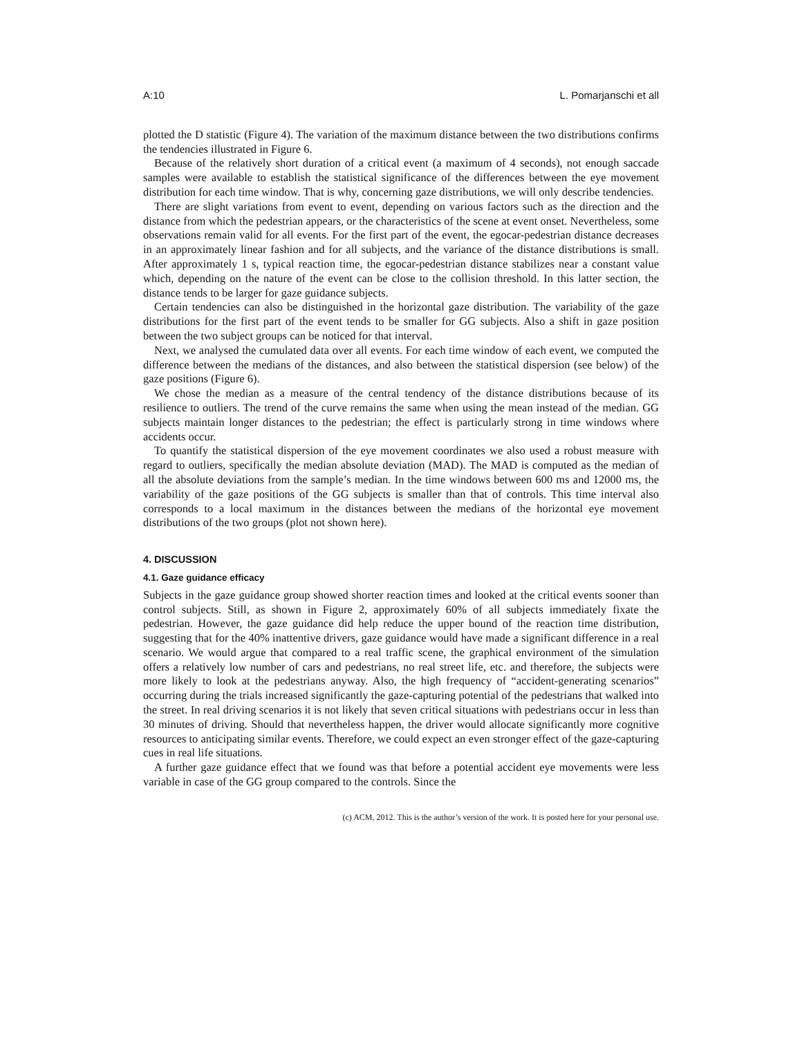A:10 L. Pomarjanschi et all
plotted the D statistic (Figure 4). The variation of the maximum distance between the two distributions confirms the tendencies illustrated in Figure 6.
Because of the relatively short duration of a critical event (a maximum of 4 seconds), not enough saccade samples were available to establish the statistical significance of the differences between the eye movement distribution for each time window. That is why, concerning gaze distributions, we will only describe tendencies.
There are slight variations from event to event, depending on various factors such as the direction and the distance from which the pedestrian appears, or the characteristics of the scene at event onset. Nevertheless, some observations remain valid for all events. For the first part of the event, the egocar-pedestrian distance decreases in an approximately linear fashion and for all subjects, and the variance of the distance distributions is small. After approximately 1 s, typical reaction time, the egocar-pedestrian distance stabilizes near a constant value which, depending on the nature of the event can be close to the collision threshold. In this latter section, the distance tends to be larger for gaze guidance subjects.
Certain tendencies can also be distinguished in the horizontal gaze distribution. The variability of the gaze distributions for the first part of the event tends to be smaller for GG subjects. Also a shift in gaze position between the two subject groups can be noticed for that interval.
Next, we analysed the cumulated data over all events. For each time window of each event, we computed the difference between the medians of the distances, and also between the statistical dispersion (see below) of the gaze positions (Figure 6).
We chose the median as a measure of the central tendency of the distance distributions because of its resilience to outliers. The trend of the curve remains the same when using the mean instead of the median. GG subjects maintain longer distances to the pedestrian; the effect is particularly strong in time windows where accidents occur.
To quantify the statistical dispersion of the eye movement coordinates we also used a robust measure with regard to outliers, specifically the median absolute deviation (MAD). The MAD is computed as the median of all the absolute deviations from the sample’s median. In the time windows between 600 ms and 12000 ms, the variability of the gaze positions of the GG subjects is smaller than that of controls. This time interval also corresponds to a local maximum in the distances between the medians of the horizontal eye movement distributions of the two groups (plot not shown here).
4. DISCUSSION
4.1. Gaze guidance efficacy
Subjects in the gaze guidance group showed shorter reaction times and looked at the critical events sooner than control subjects. Still, as shown in Figure 2, approximately 60% of all subjects immediately fixate the pedestrian. However, the gaze guidance did help reduce the upper bound of the reaction time distribution, suggesting that for the 40% inattentive drivers, gaze guidance would have made a significant difference in a real scenario. We would argue that compared to a real traffic scene, the graphical environment of the simulation offers a relatively low number of cars and pedestrians, no real street life, etc. and therefore, the subjects were more likely to look at the pedestrians anyway. Also, the high frequency of “accident-generating scenarios” occurring during the trials increased significantly the gaze-capturing potential of the pedestrians that walked into the street. In real driving scenarios it is not likely that seven critical situations with pedestrians occur in less than 30 minutes of driving. Should that nevertheless happen, the driver would allocate significantly more cognitive resources to anticipating similar events. Therefore, we could expect an even stronger effect of the gaze-capturing cues in real life situations.
A further gaze guidance effect that we found was that before a potential accident eye movements were less variable in case of the GG group compared to the controls. Since the
(c) ACM, 2012. This is the author’s version of the work. It is posted here for your personal use.